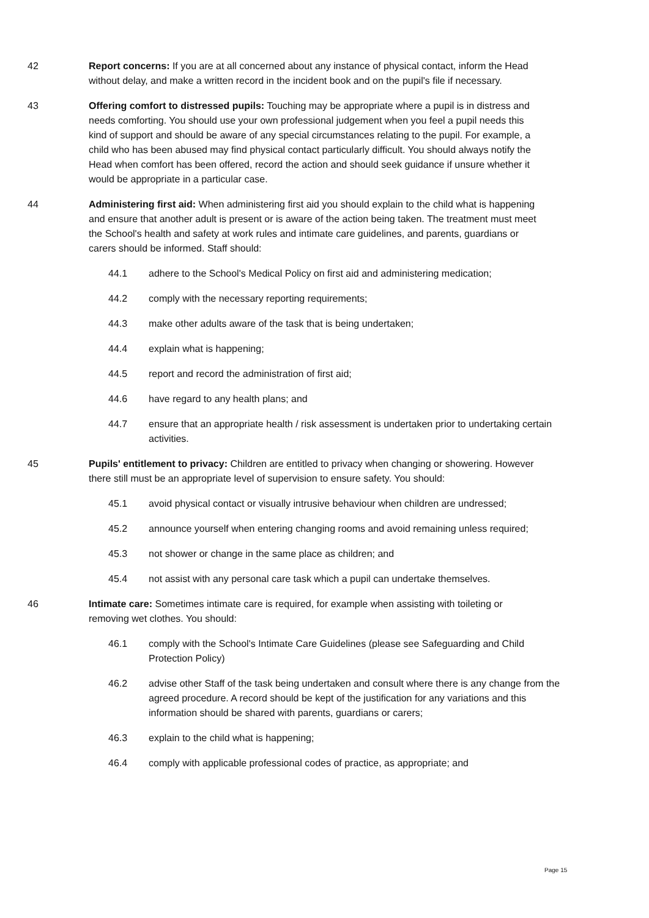42 Report concerns: If you are at all concerned about any instance of physical contact, inform the Head without delay, and make a written record in the incident book and on the pupil's file if necessary.
43 Offering comfort to distressed pupils: Touching may be appropriate where a pupil is in distress and needs comforting. You should use your own professional judgement when you feel a pupil needs this kind of support and should be aware of any special circumstances relating to the pupil. For example, a child who has been abused may find physical contact particularly difficult. You should always notify the Head when comfort has been offered, record the action and should seek guidance if unsure whether it would be appropriate in a particular case.
44 Administering first aid: When administering first aid you should explain to the child what is happening and ensure that another adult is present or is aware of the action being taken. The treatment must meet the School's health and safety at work rules and intimate care guidelines, and parents, guardians or carers should be informed. Staff should:
44.1 adhere to the School's Medical Policy on first aid and administering medication;
44.2 comply with the necessary reporting requirements;
44.3 make other adults aware of the task that is being undertaken;
44.4 explain what is happening;
44.5 report and record the administration of first aid;
44.6 have regard to any health plans; and
44.7 ensure that an appropriate health / risk assessment is undertaken prior to undertaking certain activities.
45 Pupils' entitlement to privacy: Children are entitled to privacy when changing or showering. However there still must be an appropriate level of supervision to ensure safety. You should:
45.1 avoid physical contact or visually intrusive behaviour when children are undressed;
45.2 announce yourself when entering changing rooms and avoid remaining unless required;
45.3 not shower or change in the same place as children; and
45.4 not assist with any personal care task which a pupil can undertake themselves.
46 Intimate care: Sometimes intimate care is required, for example when assisting with toileting or removing wet clothes. You should:
46.1 comply with the School's Intimate Care Guidelines (please see Safeguarding and Child Protection Policy)
46.2 advise other Staff of the task being undertaken and consult where there is any change from the agreed procedure. A record should be kept of the justification for any variations and this information should be shared with parents, guardians or carers;
46.3 explain to the child what is happening;
46.4 comply with applicable professional codes of practice, as appropriate; and
Page 15